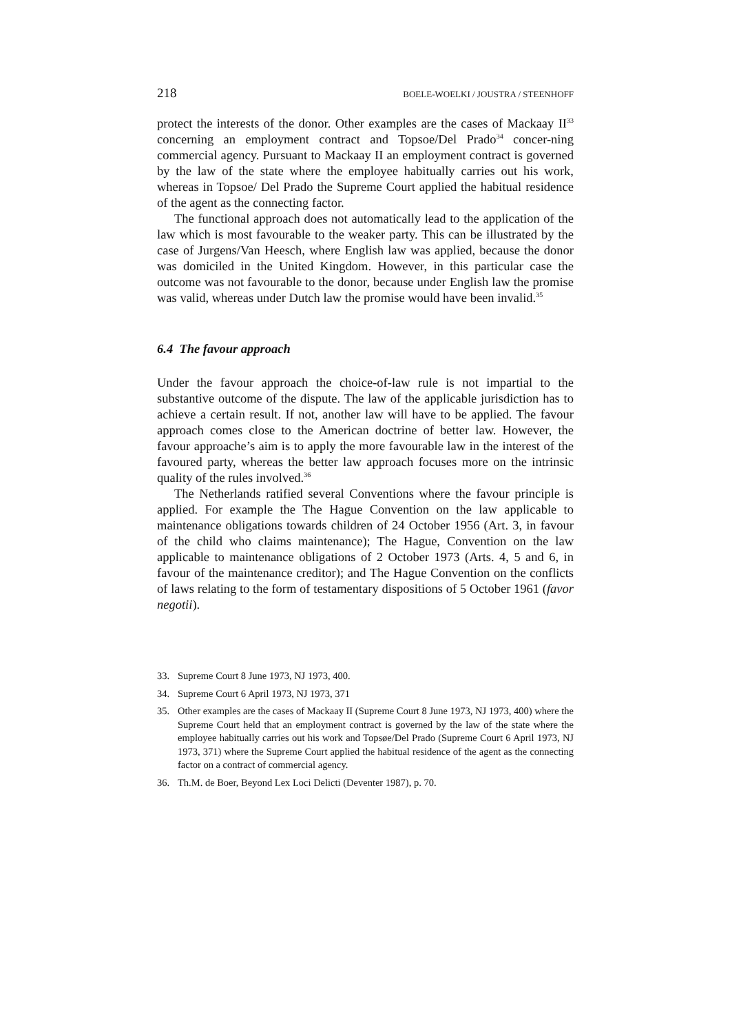218 BOELE-WOELKI / JOUSTRA / STEENHOFF
protect the interests of the donor. Other examples are the cases of Mackaay II<sup>33</sup> concerning an employment contract and Topsoe/Del Prado<sup>34</sup> concer-ning commercial agency. Pursuant to Mackaay II an employment contract is governed by the law of the state where the employee habitually carries out his work, whereas in Topsoe/ Del Prado the Supreme Court applied the habitual residence of the agent as the connecting factor.
The functional approach does not automatically lead to the application of the law which is most favourable to the weaker party. This can be illustrated by the case of Jurgens/Van Heesch, where English law was applied, because the donor was domiciled in the United Kingdom. However, in this particular case the outcome was not favourable to the donor, because under English law the promise was valid, whereas under Dutch law the promise would have been invalid.<sup>35</sup>
6.4 The favour approach
Under the favour approach the choice-of-law rule is not impartial to the substantive outcome of the dispute. The law of the applicable jurisdiction has to achieve a certain result. If not, another law will have to be applied. The favour approach comes close to the American doctrine of better law. However, the favour approache’s aim is to apply the more favourable law in the interest of the favoured party, whereas the better law approach focuses more on the intrinsic quality of the rules involved.<sup>36</sup>
The Netherlands ratified several Conventions where the favour principle is applied. For example the The Hague Convention on the law applicable to maintenance obligations towards children of 24 October 1956 (Art. 3, in favour of the child who claims maintenance); The Hague, Convention on the law applicable to maintenance obligations of 2 October 1973 (Arts. 4, 5 and 6, in favour of the maintenance creditor); and The Hague Convention on the conflicts of laws relating to the form of testamentary dispositions of 5 October 1961 (favor negotii).
33. Supreme Court 8 June 1973, NJ 1973, 400.
34. Supreme Court 6 April 1973, NJ 1973, 371
35. Other examples are the cases of Mackaay II (Supreme Court 8 June 1973, NJ 1973, 400) where the Supreme Court held that an employment contract is governed by the law of the state where the employee habitually carries out his work and Topsøe/Del Prado (Supreme Court 6 April 1973, NJ 1973, 371) where the Supreme Court applied the habitual residence of the agent as the connecting factor on a contract of commercial agency.
36. Th.M. de Boer, Beyond Lex Loci Delicti (Deventer 1987), p. 70.